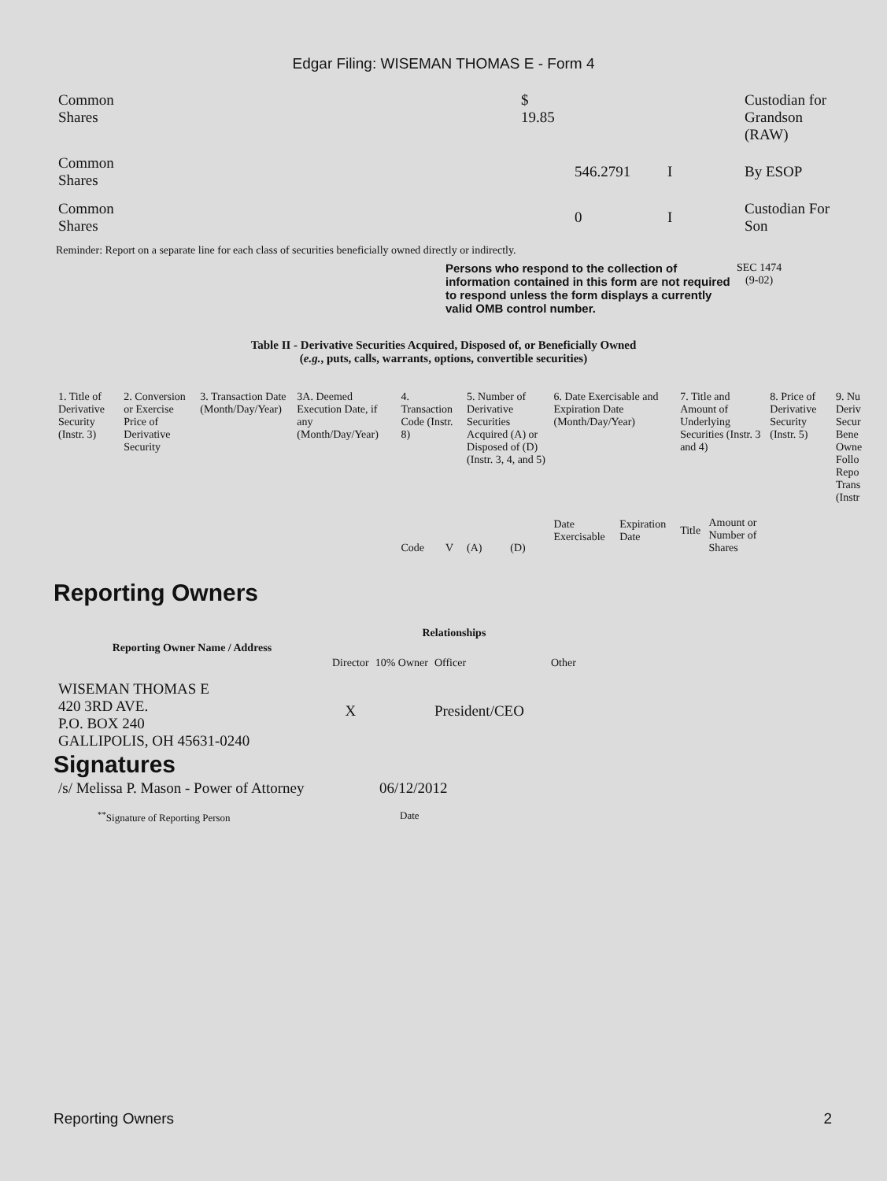Edgar Filing: WISEMAN THOMAS E - Form 4
| Common Shares | $ 19.85 | | | Custodian for Grandson (RAW) |
| Common Shares | | 546.2791 | I | By ESOP |
| Common Shares | | 0 | I | Custodian For Son |
Reminder: Report on a separate line for each class of securities beneficially owned directly or indirectly.
Persons who respond to the collection of information contained in this form are not required to respond unless the form displays a currently valid OMB control number.
SEC 1474
(9-02)
Table II - Derivative Securities Acquired, Disposed of, or Beneficially Owned
(e.g., puts, calls, warrants, options, convertible securities)
| 1. Title of Derivative Security (Instr. 3) | 2. Conversion or Exercise Price of Derivative Security | 3. Transaction Date (Month/Day/Year) | 3A. Deemed Execution Date, if any (Month/Day/Year) | 4. Transaction Code (Instr. 8) | | 5. Number of Derivative Securities Acquired (A) or Disposed of (D) (Instr. 3, 4, and 5) | | 6. Date Exercisable and Expiration Date (Month/Day/Year) | | 7. Title and Amount of Underlying Securities (Instr. 3 and 4) | | 8. Price of Derivative Security (Instr. 5) | 9. Nu Deriv Secur Bene Owne Follo Repo Trans (Instr |
| | | | | Code | V | (A) | (D) | Date Exercisable | Expiration Date | Title | Amount or Number of Shares | | |
Reporting Owners
| Reporting Owner Name / Address | Relationships | | | |
| --- | --- | --- | --- | --- |
| | Director | 10% Owner | Officer | Other |
| WISEMAN THOMAS E 420 3RD AVE. P.O. BOX 240 GALLIPOLIS, OH 45631-0240 | X | | President/CEO | |
Signatures
| /s/ Melissa P. Mason - Power of Attorney | 06/12/2012 |
| <sup>**</sup> Signature of Reporting Person | Date |
Reporting Owners 2